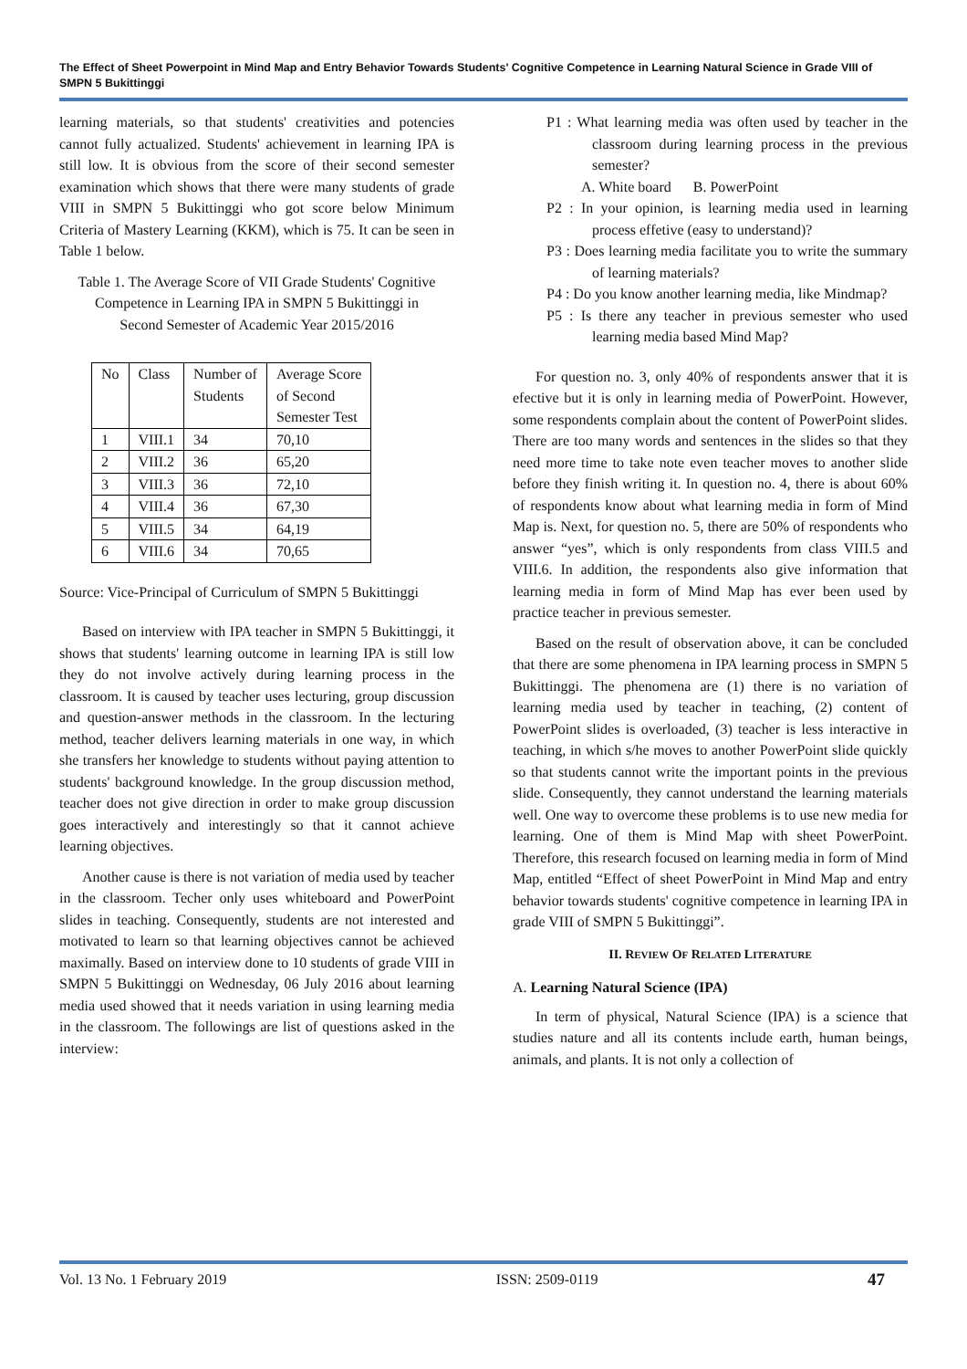The Effect of Sheet Powerpoint in Mind Map and Entry Behavior Towards Students' Cognitive Competence in Learning Natural Science in Grade VIII of SMPN 5 Bukittinggi
learning materials, so that students' creativities and potencies cannot fully actualized. Students' achievement in learning IPA is still low. It is obvious from the score of their second semester examination which shows that there were many students of grade VIII in SMPN 5 Bukittinggi who got score below Minimum Criteria of Mastery Learning (KKM), which is 75. It can be seen in Table 1 below.
Table 1. The Average Score of VII Grade Students' Cognitive Competence in Learning IPA in SMPN 5 Bukittinggi in Second Semester of Academic Year 2015/2016
| No | Class | Number of Students | Average Score of Second Semester Test |
| 1 | VIII.1 | 34 | 70,10 |
| 2 | VIII.2 | 36 | 65,20 |
| 3 | VIII.3 | 36 | 72,10 |
| 4 | VIII.4 | 36 | 67,30 |
| 5 | VIII.5 | 34 | 64,19 |
| 6 | VIII.6 | 34 | 70,65 |
Source: Vice-Principal of Curriculum of SMPN 5 Bukittinggi
Based on interview with IPA teacher in SMPN 5 Bukittinggi, it shows that students' learning outcome in learning IPA is still low they do not involve actively during learning process in the classroom. It is caused by teacher uses lecturing, group discussion and question-answer methods in the classroom. In the lecturing method, teacher delivers learning materials in one way, in which she transfers her knowledge to students without paying attention to students' background knowledge. In the group discussion method, teacher does not give direction in order to make group discussion goes interactively and interestingly so that it cannot achieve learning objectives.
Another cause is there is not variation of media used by teacher in the classroom. Techer only uses whiteboard and PowerPoint slides in teaching. Consequently, students are not interested and motivated to learn so that learning objectives cannot be achieved maximally. Based on interview done to 10 students of grade VIII in SMPN 5 Bukittinggi on Wednesday, 06 July 2016 about learning media used showed that it needs variation in using learning media in the classroom. The followings are list of questions asked in the interview:
P1 : What learning media was often used by teacher in the classroom during learning process in the previous semester?
A. White board B. PowerPoint
P2 : In your opinion, is learning media used in learning process effetive (easy to understand)?
P3 : Does learning media facilitate you to write the summary of learning materials?
P4 : Do you know another learning media, like Mindmap?
P5 : Is there any teacher in previous semester who used learning media based Mind Map?
For question no. 3, only 40% of respondents answer that it is efective but it is only in learning media of PowerPoint. However, some respondents complain about the content of PowerPoint slides. There are too many words and sentences in the slides so that they need more time to take note even teacher moves to another slide before they finish writing it. In question no. 4, there is about 60% of respondents know about what learning media in form of Mind Map is. Next, for question no. 5, there are 50% of respondents who answer “yes”, which is only respondents from class VIII.5 and VIII.6. In addition, the respondents also give information that learning media in form of Mind Map has ever been used by practice teacher in previous semester.
Based on the result of observation above, it can be concluded that there are some phenomena in IPA learning process in SMPN 5 Bukittinggi. The phenomena are (1) there is no variation of learning media used by teacher in teaching, (2) content of PowerPoint slides is overloaded, (3) teacher is less interactive in teaching, in which s/he moves to another PowerPoint slide quickly so that students cannot write the important points in the previous slide. Consequently, they cannot understand the learning materials well. One way to overcome these problems is to use new media for learning. One of them is Mind Map with sheet PowerPoint. Therefore, this research focused on learning media in form of Mind Map, entitled “Effect of sheet PowerPoint in Mind Map and entry behavior towards students' cognitive competence in learning IPA in grade VIII of SMPN 5 Bukittinggi”.
II. REVIEW OF RELATED LITERATURE
A. Learning Natural Science (IPA)
In term of physical, Natural Science (IPA) is a science that studies nature and all its contents include earth, human beings, animals, and plants. It is not only a collection of
Vol. 13 No. 1 February 2019 ISSN: 2509-0119 47